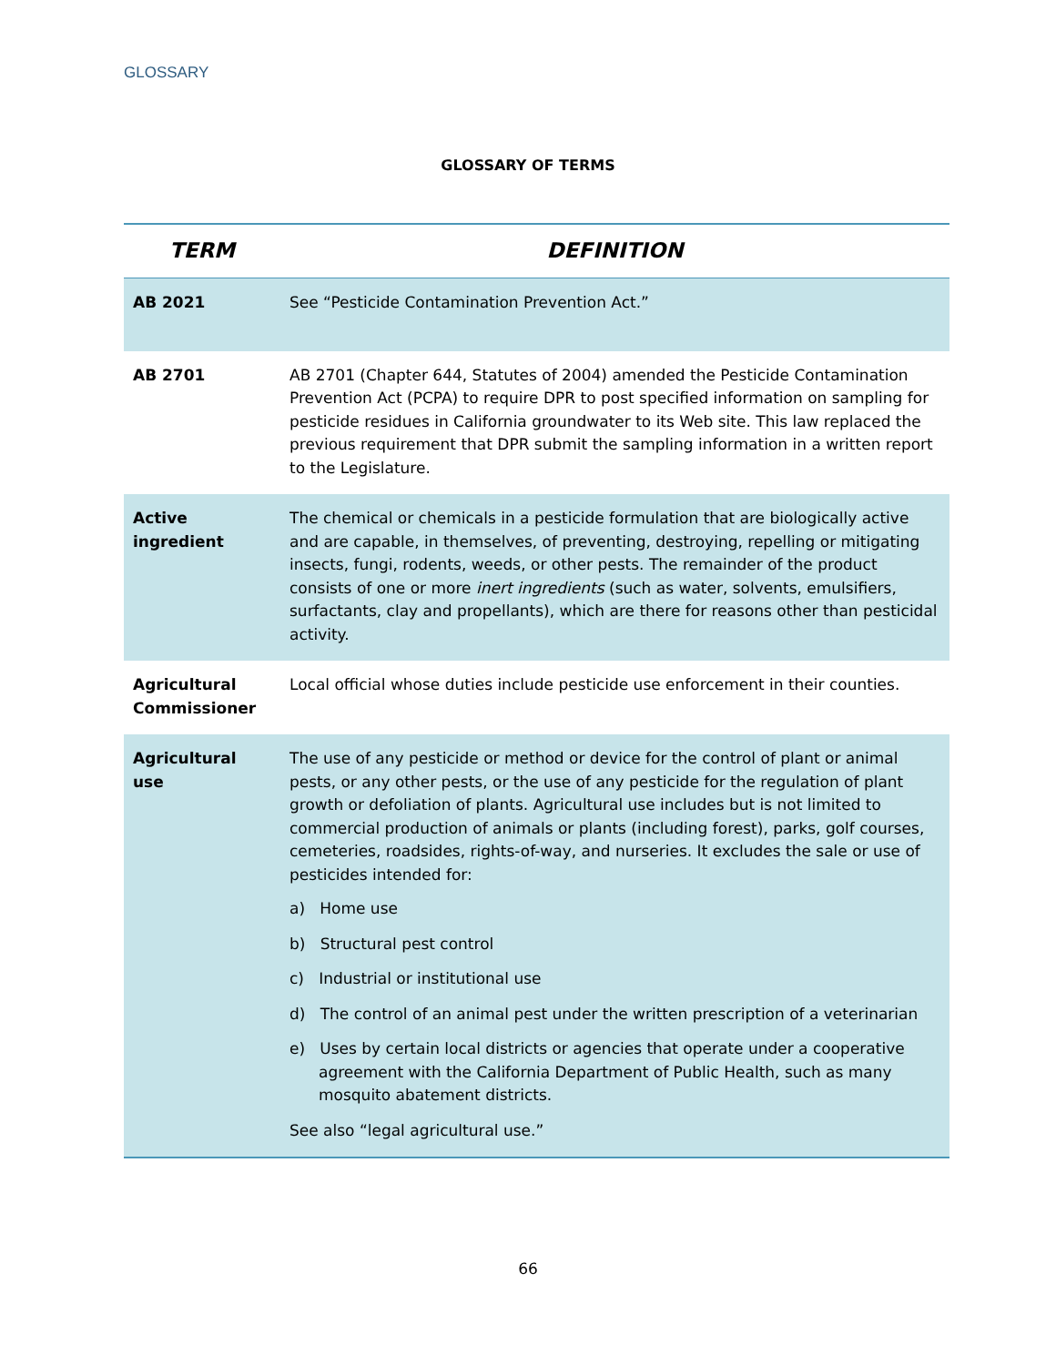GLOSSARY
GLOSSARY OF TERMS
| TERM | DEFINITION |
| --- | --- |
| AB 2021 | See “Pesticide Contamination Prevention Act.” |
| AB 2701 | AB 2701 (Chapter 644, Statutes of 2004) amended the Pesticide Contamination Prevention Act (PCPA) to require DPR to post specified information on sampling for pesticide residues in California groundwater to its Web site. This law replaced the previous requirement that DPR submit the sampling information in a written report to the Legislature. |
| Active ingredient | The chemical or chemicals in a pesticide formulation that are biologically active and are capable, in themselves, of preventing, destroying, repelling or mitigating insects, fungi, rodents, weeds, or other pests. The remainder of the product consists of one or more inert ingredients (such as water, solvents, emulsifiers, surfactants, clay and propellants), which are there for reasons other than pesticidal activity. |
| Agricultural Commissioner | Local official whose duties include pesticide use enforcement in their counties. |
| Agricultural use | The use of any pesticide or method or device for the control of plant or animal pests, or any other pests, or the use of any pesticide for the regulation of plant growth or defoliation of plants. Agricultural use includes but is not limited to commercial production of animals or plants (including forest), parks, golf courses, cemeteries, roadsides, rights-of-way, and nurseries. It excludes the sale or use of pesticides intended for: a) Home use b) Structural pest control c) Industrial or institutional use d) The control of an animal pest under the written prescription of a veterinarian e) Uses by certain local districts or agencies that operate under a cooperative agreement with the California Department of Public Health, such as many mosquito abatement districts. See also “legal agricultural use.” |
66